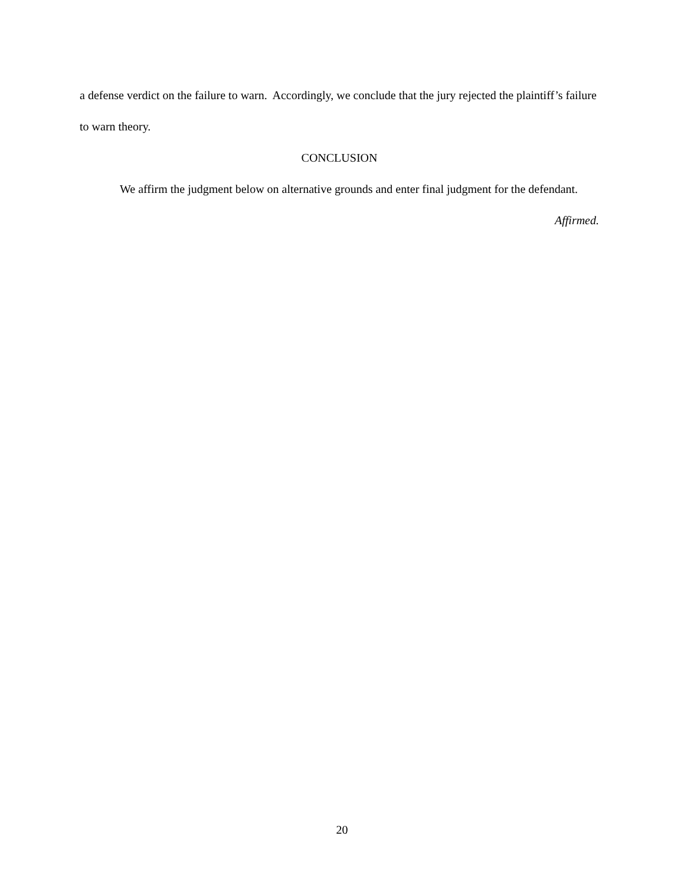a defense verdict on the failure to warn. Accordingly, we conclude that the jury rejected the plaintiff’s failure to warn theory.
CONCLUSION
We affirm the judgment below on alternative grounds and enter final judgment for the defendant.
Affirmed.
20